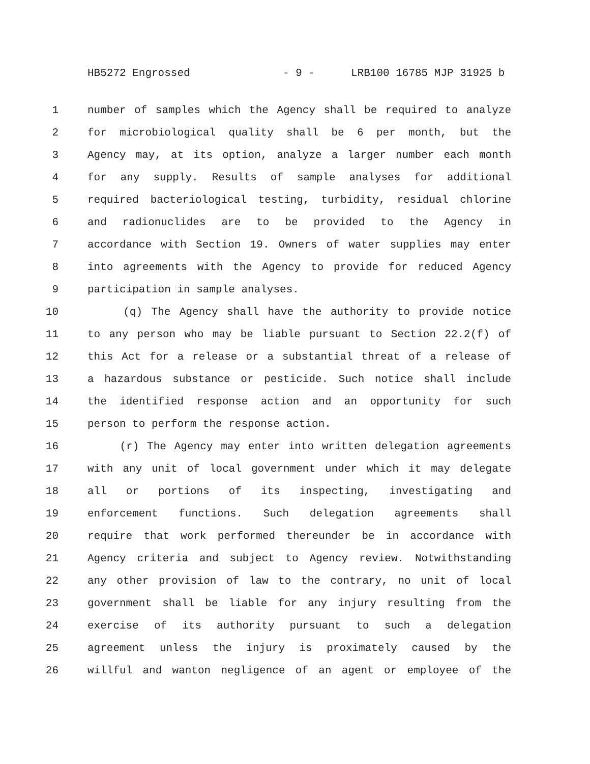HB5272 Engrossed - 9 - LRB100 16785 MJP 31925 b
1 number of samples which the Agency shall be required to analyze
2 for microbiological quality shall be 6 per month, but the
3 Agency may, at its option, analyze a larger number each month
4 for any supply. Results of sample analyses for additional
5 required bacteriological testing, turbidity, residual chlorine
6 and radionuclides are to be provided to the Agency in
7 accordance with Section 19. Owners of water supplies may enter
8 into agreements with the Agency to provide for reduced Agency
9 participation in sample analyses.
10 (q) The Agency shall have the authority to provide notice
11 to any person who may be liable pursuant to Section 22.2(f) of
12 this Act for a release or a substantial threat of a release of
13 a hazardous substance or pesticide. Such notice shall include
14 the identified response action and an opportunity for such
15 person to perform the response action.
16 (r) The Agency may enter into written delegation agreements
17 with any unit of local government under which it may delegate
18 all or portions of its inspecting, investigating and
19 enforcement functions. Such delegation agreements shall
20 require that work performed thereunder be in accordance with
21 Agency criteria and subject to Agency review. Notwithstanding
22 any other provision of law to the contrary, no unit of local
23 government shall be liable for any injury resulting from the
24 exercise of its authority pursuant to such a delegation
25 agreement unless the injury is proximately caused by the
26 willful and wanton negligence of an agent or employee of the